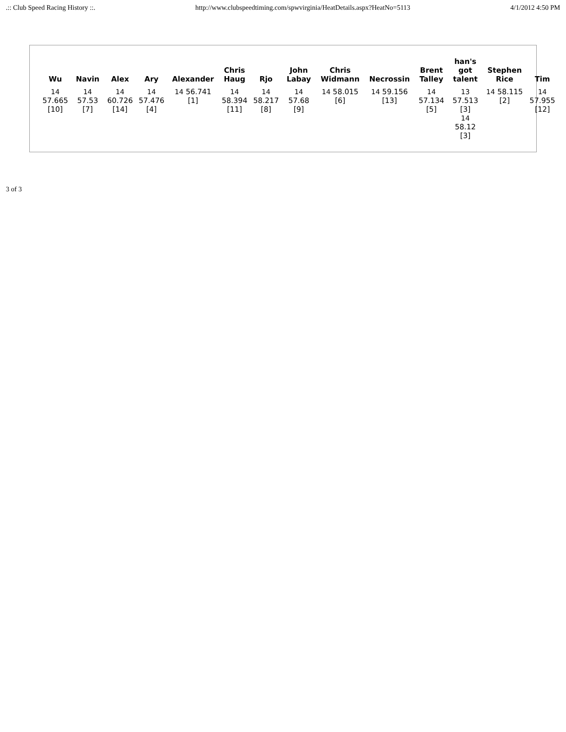.:: Club Speed Racing History ::. http://www.clubspeedtiming.com/spwvirginia/HeatDetails.aspx?HeatNo=5113 4/1/2012 4:50 PM
| Wu | Navin | Alex | Ary | Alexander | Chris Haug | Rjo | John Labay | Chris Widmann | Necrossin | Brent Talley | han's got talent | Stephen Rice | Tim |
| --- | --- | --- | --- | --- | --- | --- | --- | --- | --- | --- | --- | --- | --- |
| 14 57.665 [10] | 14 57.53 [7] | 14 60.726 [14] | 14 57.476 [4] | 14 56.741 [1] | 14 58.394 [11] | 14 58.217 [8] | 14 57.68 [9] | 14 58.015 [6] | 14 59.156 [13] | 14 57.134 [5] | 13 57.513 [3] 14 58.12 [3] | 14 58.115 [2] | 14 57.955 [12] |
3 of 3